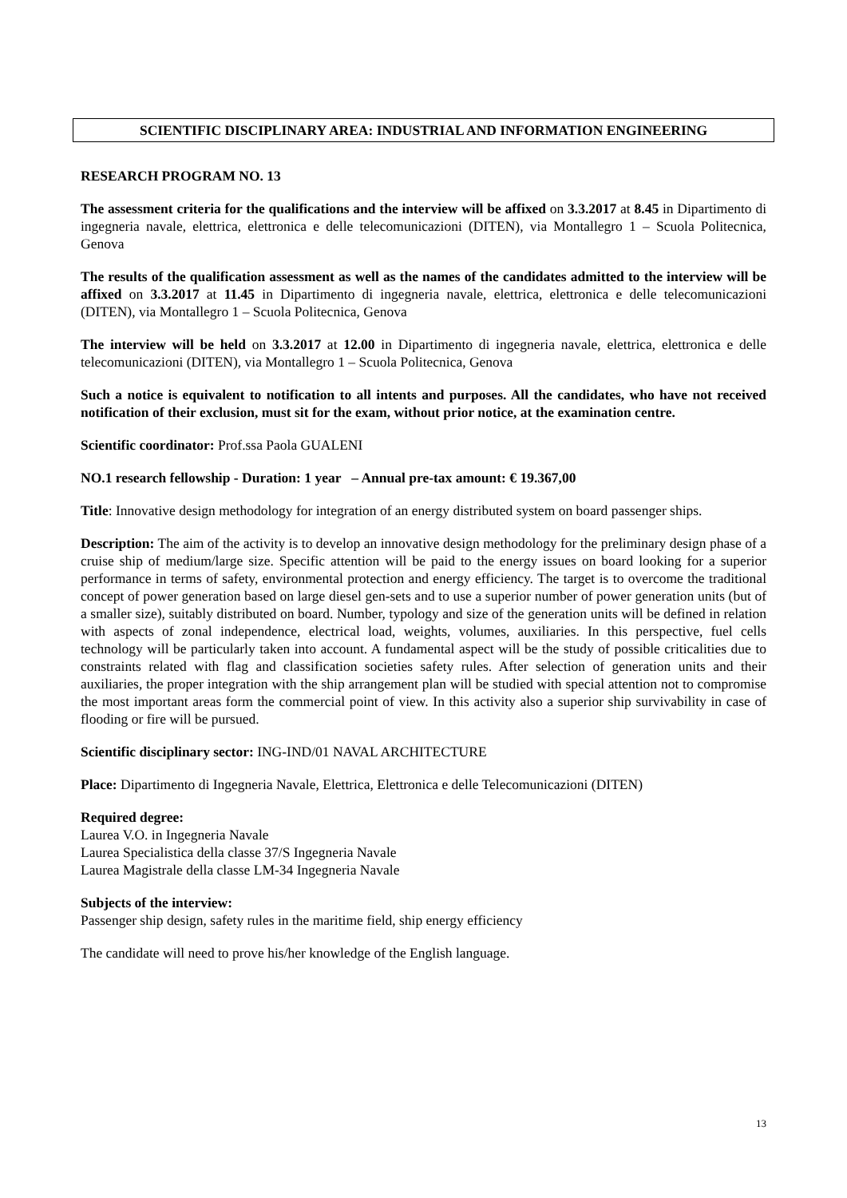SCIENTIFIC DISCIPLINARY AREA: INDUSTRIAL AND INFORMATION ENGINEERING
RESEARCH PROGRAM NO. 13
The assessment criteria for the qualifications and the interview will be affixed on 3.3.2017 at 8.45 in Dipartimento di ingegneria navale, elettrica, elettronica e delle telecomunicazioni (DITEN), via Montallegro 1 – Scuola Politecnica, Genova
The results of the qualification assessment as well as the names of the candidates admitted to the interview will be affixed on 3.3.2017 at 11.45 in Dipartimento di ingegneria navale, elettrica, elettronica e delle telecomunicazioni (DITEN), via Montallegro 1 – Scuola Politecnica, Genova
The interview will be held on 3.3.2017 at 12.00 in Dipartimento di ingegneria navale, elettrica, elettronica e delle telecomunicazioni (DITEN), via Montallegro 1 – Scuola Politecnica, Genova
Such a notice is equivalent to notification to all intents and purposes. All the candidates, who have not received notification of their exclusion, must sit for the exam, without prior notice, at the examination centre.
Scientific coordinator: Prof.ssa Paola GUALENI
NO.1 research fellowship - Duration: 1 year – Annual pre-tax amount: € 19.367,00
Title: Innovative design methodology for integration of an energy distributed system on board passenger ships.
Description: The aim of the activity is to develop an innovative design methodology for the preliminary design phase of a cruise ship of medium/large size. Specific attention will be paid to the energy issues on board looking for a superior performance in terms of safety, environmental protection and energy efficiency. The target is to overcome the traditional concept of power generation based on large diesel gen-sets and to use a superior number of power generation units (but of a smaller size), suitably distributed on board. Number, typology and size of the generation units will be defined in relation with aspects of zonal independence, electrical load, weights, volumes, auxiliaries. In this perspective, fuel cells technology will be particularly taken into account. A fundamental aspect will be the study of possible criticalities due to constraints related with flag and classification societies safety rules. After selection of generation units and their auxiliaries, the proper integration with the ship arrangement plan will be studied with special attention not to compromise the most important areas form the commercial point of view. In this activity also a superior ship survivability in case of flooding or fire will be pursued.
Scientific disciplinary sector: ING-IND/01 NAVAL ARCHITECTURE
Place: Dipartimento di Ingegneria Navale, Elettrica, Elettronica e delle Telecomunicazioni (DITEN)
Required degree:
Laurea V.O. in Ingegneria Navale
Laurea Specialistica della classe 37/S Ingegneria Navale
Laurea Magistrale della classe LM-34 Ingegneria Navale
Subjects of the interview:
Passenger ship design, safety rules in the maritime field, ship energy efficiency
The candidate will need to prove his/her knowledge of the English language.
13